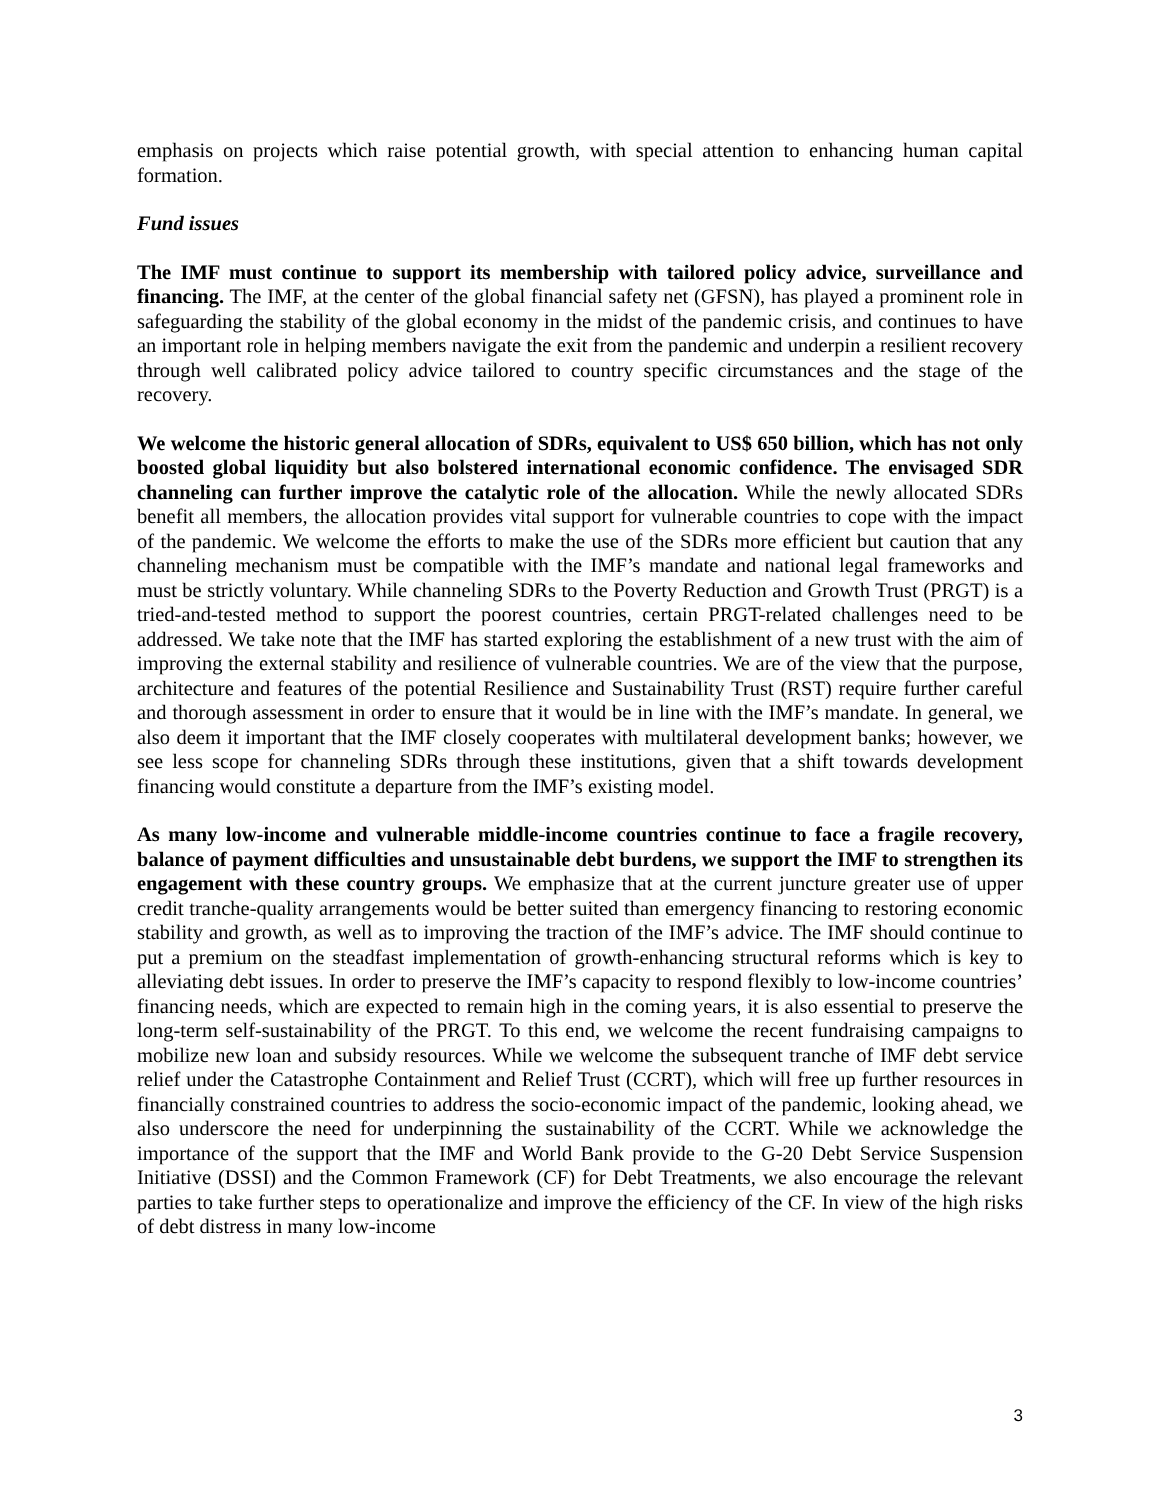emphasis on projects which raise potential growth, with special attention to enhancing human capital formation.
Fund issues
The IMF must continue to support its membership with tailored policy advice, surveillance and financing. The IMF, at the center of the global financial safety net (GFSN), has played a prominent role in safeguarding the stability of the global economy in the midst of the pandemic crisis, and continues to have an important role in helping members navigate the exit from the pandemic and underpin a resilient recovery through well calibrated policy advice tailored to country specific circumstances and the stage of the recovery.
We welcome the historic general allocation of SDRs, equivalent to US$ 650 billion, which has not only boosted global liquidity but also bolstered international economic confidence. The envisaged SDR channeling can further improve the catalytic role of the allocation. While the newly allocated SDRs benefit all members, the allocation provides vital support for vulnerable countries to cope with the impact of the pandemic. We welcome the efforts to make the use of the SDRs more efficient but caution that any channeling mechanism must be compatible with the IMF’s mandate and national legal frameworks and must be strictly voluntary. While channeling SDRs to the Poverty Reduction and Growth Trust (PRGT) is a tried-and-tested method to support the poorest countries, certain PRGT-related challenges need to be addressed. We take note that the IMF has started exploring the establishment of a new trust with the aim of improving the external stability and resilience of vulnerable countries. We are of the view that the purpose, architecture and features of the potential Resilience and Sustainability Trust (RST) require further careful and thorough assessment in order to ensure that it would be in line with the IMF’s mandate. In general, we also deem it important that the IMF closely cooperates with multilateral development banks; however, we see less scope for channeling SDRs through these institutions, given that a shift towards development financing would constitute a departure from the IMF’s existing model.
As many low-income and vulnerable middle-income countries continue to face a fragile recovery, balance of payment difficulties and unsustainable debt burdens, we support the IMF to strengthen its engagement with these country groups. We emphasize that at the current juncture greater use of upper credit tranche-quality arrangements would be better suited than emergency financing to restoring economic stability and growth, as well as to improving the traction of the IMF’s advice. The IMF should continue to put a premium on the steadfast implementation of growth-enhancing structural reforms which is key to alleviating debt issues. In order to preserve the IMF’s capacity to respond flexibly to low-income countries’ financing needs, which are expected to remain high in the coming years, it is also essential to preserve the long-term self-sustainability of the PRGT. To this end, we welcome the recent fundraising campaigns to mobilize new loan and subsidy resources. While we welcome the subsequent tranche of IMF debt service relief under the Catastrophe Containment and Relief Trust (CCRT), which will free up further resources in financially constrained countries to address the socio-economic impact of the pandemic, looking ahead, we also underscore the need for underpinning the sustainability of the CCRT. While we acknowledge the importance of the support that the IMF and World Bank provide to the G-20 Debt Service Suspension Initiative (DSSI) and the Common Framework (CF) for Debt Treatments, we also encourage the relevant parties to take further steps to operationalize and improve the efficiency of the CF. In view of the high risks of debt distress in many low-income
3